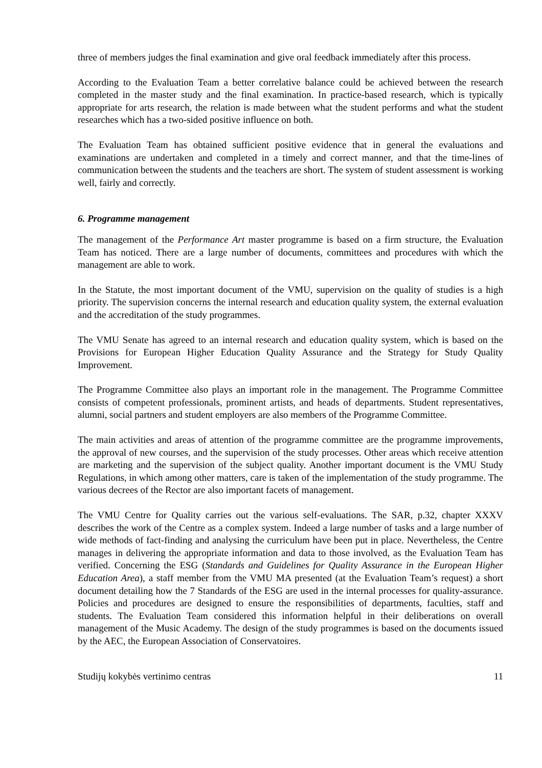three of members judges the final examination and give oral feedback immediately after this process.
According to the Evaluation Team a better correlative balance could be achieved between the research completed in the master study and the final examination. In practice-based research, which is typically appropriate for arts research, the relation is made between what the student performs and what the student researches which has a two-sided positive influence on both.
The Evaluation Team has obtained sufficient positive evidence that in general the evaluations and examinations are undertaken and completed in a timely and correct manner, and that the time-lines of communication between the students and the teachers are short. The system of student assessment is working well, fairly and correctly.
6. Programme management
The management of the Performance Art master programme is based on a firm structure, the Evaluation Team has noticed. There are a large number of documents, committees and procedures with which the management are able to work.
In the Statute, the most important document of the VMU, supervision on the quality of studies is a high priority. The supervision concerns the internal research and education quality system, the external evaluation and the accreditation of the study programmes.
The VMU Senate has agreed to an internal research and education quality system, which is based on the Provisions for European Higher Education Quality Assurance and the Strategy for Study Quality Improvement.
The Programme Committee also plays an important role in the management. The Programme Committee consists of competent professionals, prominent artists, and heads of departments. Student representatives, alumni, social partners and student employers are also members of the Programme Committee.
The main activities and areas of attention of the programme committee are the programme improvements, the approval of new courses, and the supervision of the study processes. Other areas which receive attention are marketing and the supervision of the subject quality. Another important document is the VMU Study Regulations, in which among other matters, care is taken of the implementation of the study programme. The various decrees of the Rector are also important facets of management.
The VMU Centre for Quality carries out the various self-evaluations. The SAR, p.32, chapter XXXV describes the work of the Centre as a complex system. Indeed a large number of tasks and a large number of wide methods of fact-finding and analysing the curriculum have been put in place. Nevertheless, the Centre manages in delivering the appropriate information and data to those involved, as the Evaluation Team has verified. Concerning the ESG (Standards and Guidelines for Quality Assurance in the European Higher Education Area), a staff member from the VMU MA presented (at the Evaluation Team’s request) a short document detailing how the 7 Standards of the ESG are used in the internal processes for quality-assurance. Policies and procedures are designed to ensure the responsibilities of departments, faculties, staff and students. The Evaluation Team considered this information helpful in their deliberations on overall management of the Music Academy. The design of the study programmes is based on the documents issued by the AEC, the European Association of Conservatoires.
Studijų kokybės vertinimo centras 11